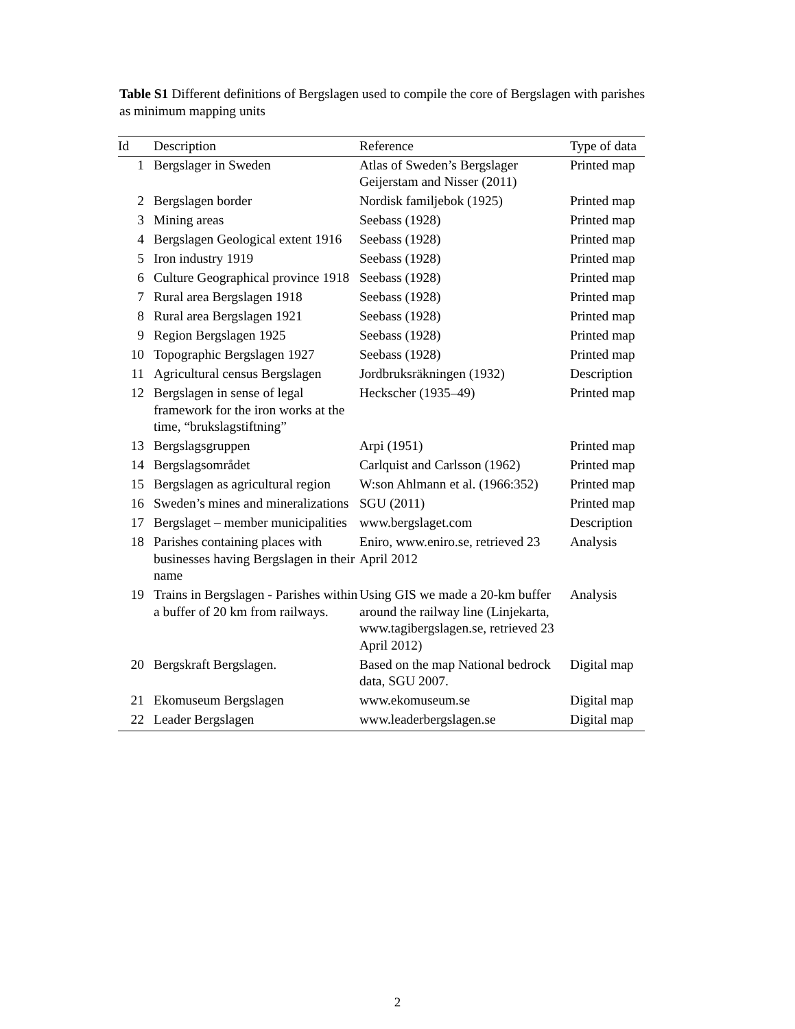Table S1 Different definitions of Bergslagen used to compile the core of Bergslagen with parishes as minimum mapping units
| Id | Description | Reference | Type of data |
| --- | --- | --- | --- |
| 1 | Bergslager in Sweden | Atlas of Sweden’s Bergslager Geijerstam and Nisser (2011) | Printed map |
| 2 | Bergslagen border | Nordisk familjebok (1925) | Printed map |
| 3 | Mining areas | Seebass (1928) | Printed map |
| 4 | Bergslagen Geological extent 1916 | Seebass (1928) | Printed map |
| 5 | Iron industry 1919 | Seebass (1928) | Printed map |
| 6 | Culture Geographical province 1918 | Seebass (1928) | Printed map |
| 7 | Rural area Bergslagen 1918 | Seebass (1928) | Printed map |
| 8 | Rural area Bergslagen 1921 | Seebass (1928) | Printed map |
| 9 | Region Bergslagen 1925 | Seebass (1928) | Printed map |
| 10 | Topographic Bergslagen 1927 | Seebass (1928) | Printed map |
| 11 | Agricultural census Bergslagen | Jordbruksräkningen (1932) | Description |
| 12 | Bergslagen in sense of legal framework for the iron works at the time, “brukslagstiftning” | Heckscher (1935–49) | Printed map |
| 13 | Bergslagsgruppen | Arpi (1951) | Printed map |
| 14 | Bergslagsområdet | Carlquist and Carlsson (1962) | Printed map |
| 15 | Bergslagen as agricultural region | W:son Ahlmann et al. (1966:352) | Printed map |
| 16 | Sweden’s mines and mineralizations | SGU (2011) | Printed map |
| 17 | Bergslaget – member municipalities | www.bergslaget.com | Description |
| 18 | Parishes containing places with businesses having Bergslagen in their name | Eniro, www.eniro.se, retrieved 23 April 2012 | Analysis |
| 19 | Trains in Bergslagen - Parishes within a buffer of 20 km from railways. | Using GIS we made a 20-km buffer around the railway line (Linjekarta, www.tagibergslagen.se, retrieved 23 April 2012) | Analysis |
| 20 | Bergskraft Bergslagen. | Based on the map National bedrock data, SGU 2007. | Digital map |
| 21 | Ekomuseum Bergslagen | www.ekomuseum.se | Digital map |
| 22 | Leader Bergslagen | www.leaderbergslagen.se | Digital map |
2